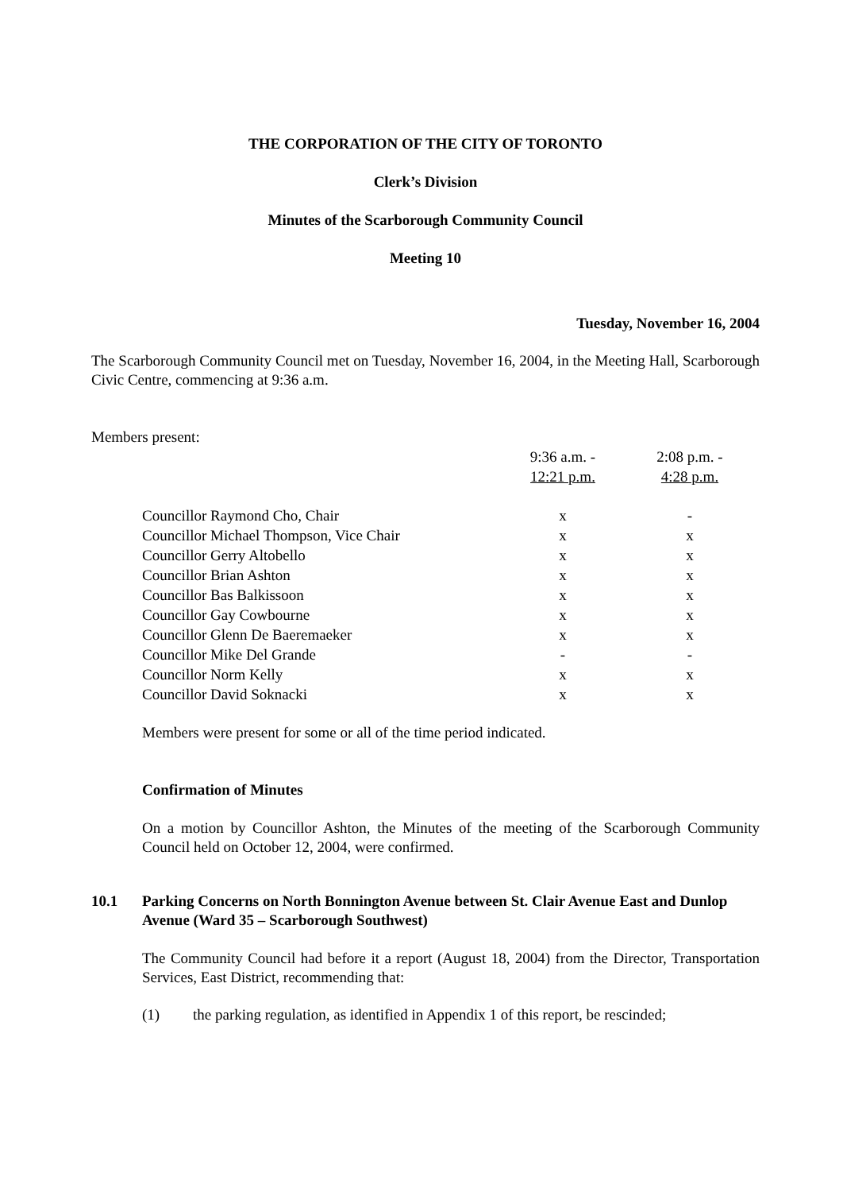THE CORPORATION OF THE CITY OF TORONTO
Clerk’s Division
Minutes of the Scarborough Community Council
Meeting 10
Tuesday, November 16, 2004
The Scarborough Community Council met on Tuesday, November 16, 2004, in the Meeting Hall, Scarborough Civic Centre, commencing at 9:36 a.m.
Members present:
| | 9:36 a.m. - 12:21 p.m. | 2:08 p.m. - 4:28 p.m. |
| Councillor Raymond Cho, Chair | x | - |
| Councillor Michael Thompson, Vice Chair | x | x |
| Councillor Gerry Altobello | x | x |
| Councillor Brian Ashton | x | x |
| Councillor Bas Balkissoon | x | x |
| Councillor Gay Cowbourne | x | x |
| Councillor Glenn De Baeremaeker | x | x |
| Councillor Mike Del Grande | - | - |
| Councillor Norm Kelly | x | x |
| Councillor David Soknacki | x | x |
Members were present for some or all of the time period indicated.
Confirmation of Minutes
On a motion by Councillor Ashton, the Minutes of the meeting of the Scarborough Community Council held on October 12, 2004, were confirmed.
10.1 Parking Concerns on North Bonnington Avenue between St. Clair Avenue East and Dunlop Avenue (Ward 35 – Scarborough Southwest)
The Community Council had before it a report (August 18, 2004) from the Director, Transportation Services, East District, recommending that:
(1) the parking regulation, as identified in Appendix 1 of this report, be rescinded;